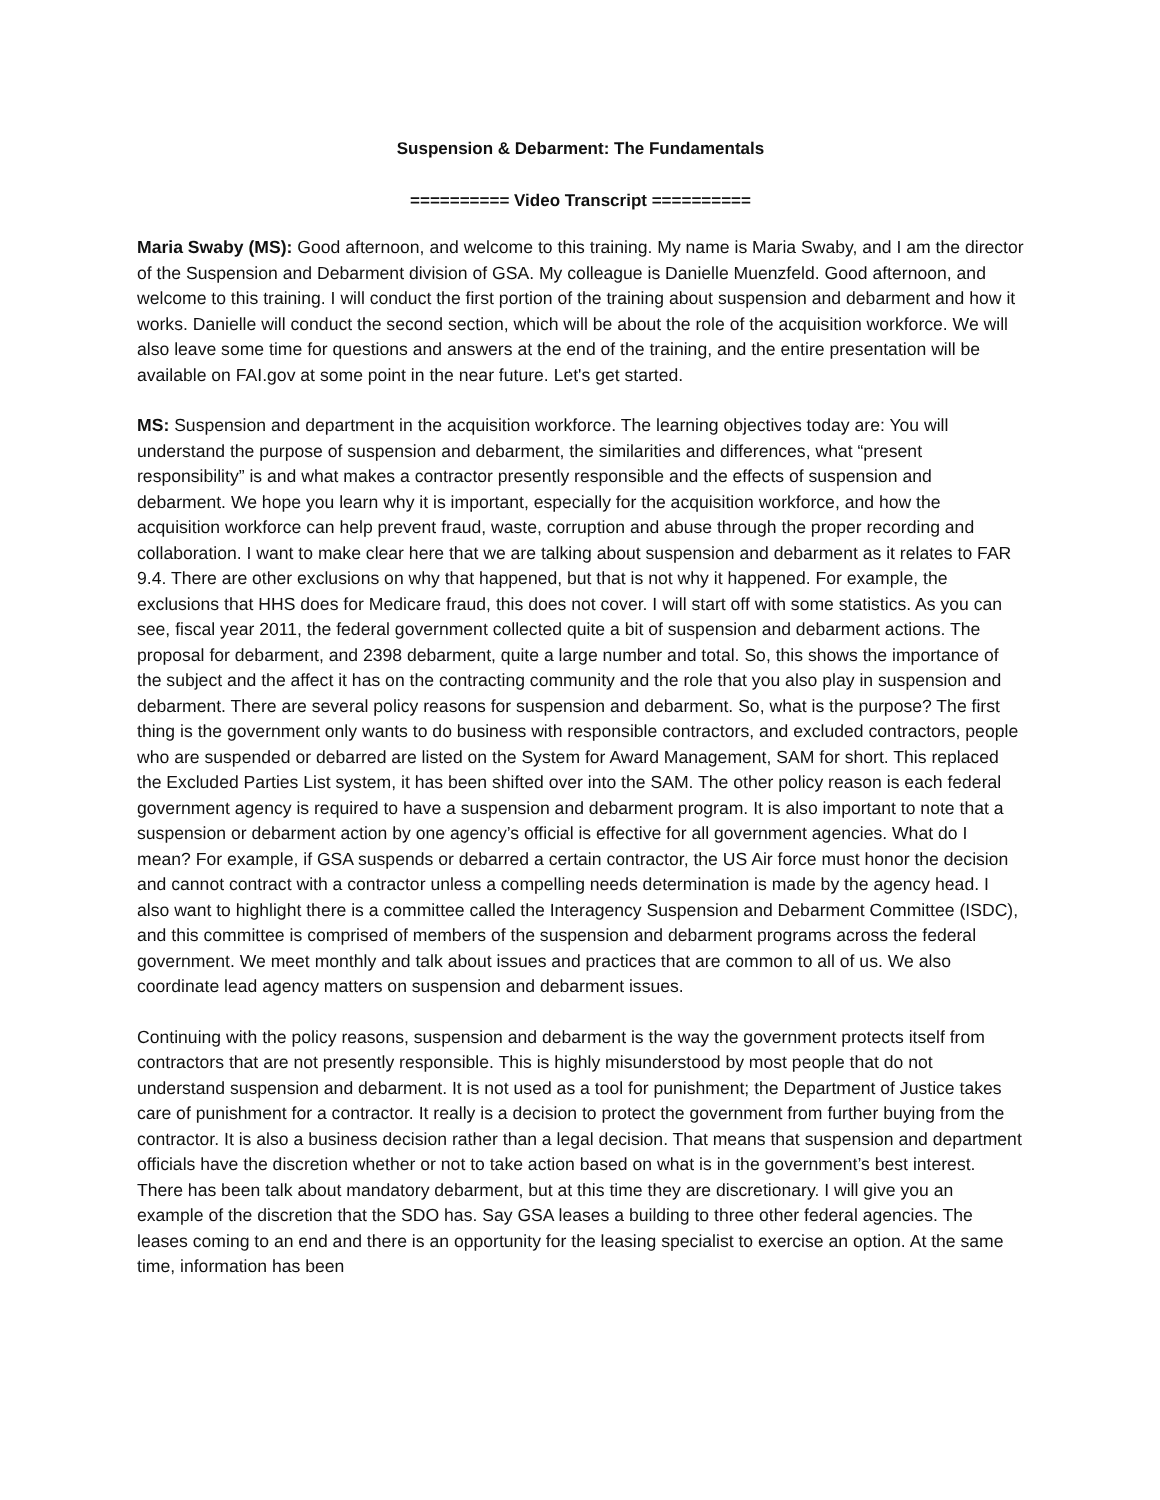Suspension & Debarment: The Fundamentals
========== Video Transcript ==========
Maria Swaby (MS): Good afternoon, and welcome to this training. My name is Maria Swaby, and I am the director of the Suspension and Debarment division of GSA. My colleague is Danielle Muenzfeld. Good afternoon, and welcome to this training. I will conduct the first portion of the training about suspension and debarment and how it works. Danielle will conduct the second section, which will be about the role of the acquisition workforce. We will also leave some time for questions and answers at the end of the training, and the entire presentation will be available on FAI.gov at some point in the near future. Let's get started.
MS: Suspension and department in the acquisition workforce. The learning objectives today are: You will understand the purpose of suspension and debarment, the similarities and differences, what “present responsibility” is and what makes a contractor presently responsible and the effects of suspension and debarment. We hope you learn why it is important, especially for the acquisition workforce, and how the acquisition workforce can help prevent fraud, waste, corruption and abuse through the proper recording and collaboration. I want to make clear here that we are talking about suspension and debarment as it relates to FAR 9.4. There are other exclusions on why that happened, but that is not why it happened. For example, the exclusions that HHS does for Medicare fraud, this does not cover. I will start off with some statistics. As you can see, fiscal year 2011, the federal government collected quite a bit of suspension and debarment actions. The proposal for debarment, and 2398 debarment, quite a large number and total. So, this shows the importance of the subject and the affect it has on the contracting community and the role that you also play in suspension and debarment. There are several policy reasons for suspension and debarment. So, what is the purpose? The first thing is the government only wants to do business with responsible contractors, and excluded contractors, people who are suspended or debarred are listed on the System for Award Management, SAM for short. This replaced the Excluded Parties List system, it has been shifted over into the SAM. The other policy reason is each federal government agency is required to have a suspension and debarment program. It is also important to note that a suspension or debarment action by one agency’s official is effective for all government agencies. What do I mean? For example, if GSA suspends or debarred a certain contractor, the US Air force must honor the decision and cannot contract with a contractor unless a compelling needs determination is made by the agency head. I also want to highlight there is a committee called the Interagency Suspension and Debarment Committee (ISDC), and this committee is comprised of members of the suspension and debarment programs across the federal government. We meet monthly and talk about issues and practices that are common to all of us. We also coordinate lead agency matters on suspension and debarment issues.
Continuing with the policy reasons, suspension and debarment is the way the government protects itself from contractors that are not presently responsible. This is highly misunderstood by most people that do not understand suspension and debarment. It is not used as a tool for punishment; the Department of Justice takes care of punishment for a contractor. It really is a decision to protect the government from further buying from the contractor. It is also a business decision rather than a legal decision. That means that suspension and department officials have the discretion whether or not to take action based on what is in the government’s best interest. There has been talk about mandatory debarment, but at this time they are discretionary. I will give you an example of the discretion that the SDO has. Say GSA leases a building to three other federal agencies. The leases coming to an end and there is an opportunity for the leasing specialist to exercise an option. At the same time, information has been